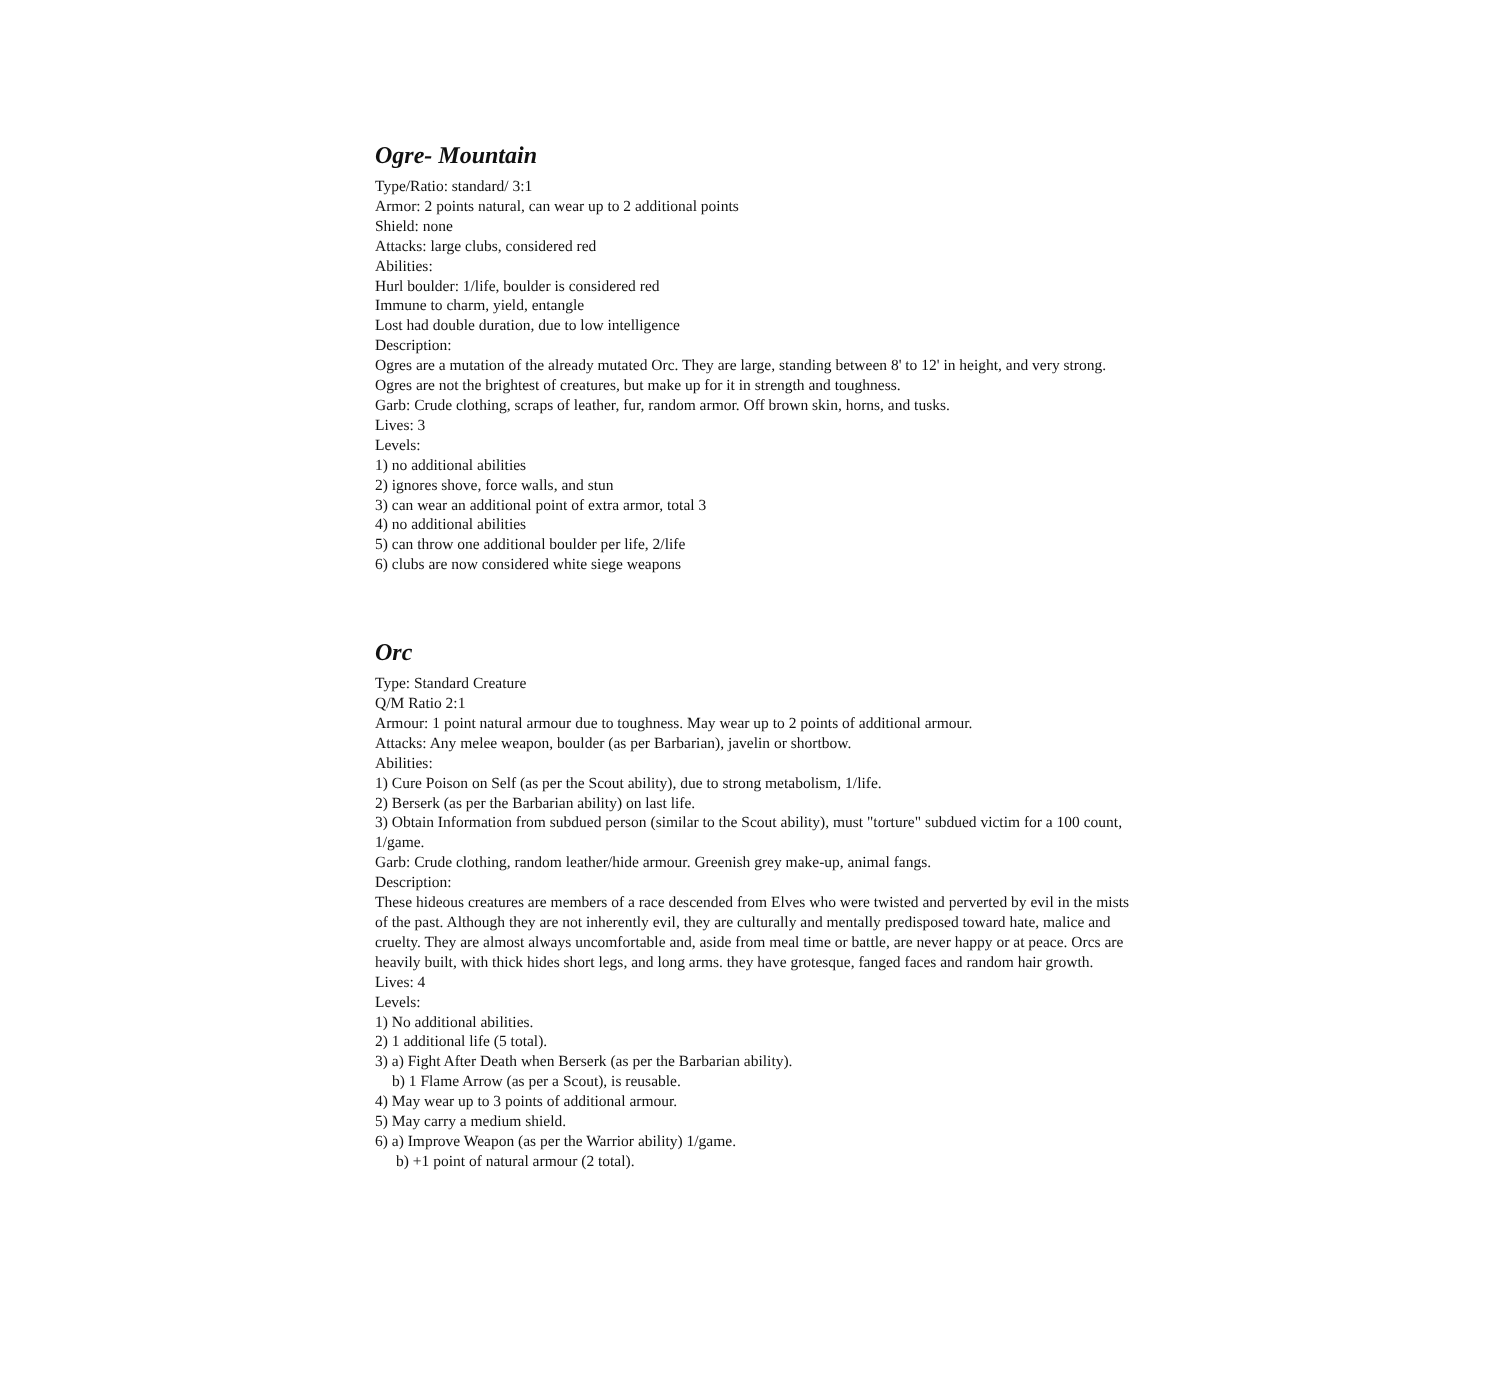Ogre- Mountain
Type/Ratio: standard/ 3:1
Armor: 2 points natural, can wear up to 2 additional points
Shield: none
Attacks: large clubs, considered red
Abilities:
Hurl boulder: 1/life, boulder is considered red
Immune to charm, yield, entangle
Lost had double duration, due to low intelligence
Description:
Ogres are a mutation of the already mutated Orc. They are large, standing between 8' to 12' in height, and very strong. Ogres are not the brightest of creatures, but make up for it in strength and toughness.
Garb: Crude clothing, scraps of leather, fur, random armor. Off brown skin, horns, and tusks.
Lives: 3
Levels:
1) no additional abilities
2) ignores shove, force walls, and stun
3) can wear an additional point of extra armor, total 3
4) no additional abilities
5) can throw one additional boulder per life, 2/life
6) clubs are now considered white siege weapons
Orc
Type: Standard Creature
Q/M Ratio 2:1
Armour: 1 point natural armour due to toughness. May wear up to 2 points of additional armour.
Attacks: Any melee weapon, boulder (as per Barbarian), javelin or shortbow.
Abilities:
1) Cure Poison on Self (as per the Scout ability), due to strong metabolism, 1/life.
2) Berserk (as per the Barbarian ability) on last life.
3) Obtain Information from subdued person (similar to the Scout ability), must "torture" subdued victim for a 100 count, 1/game.
Garb: Crude clothing, random leather/hide armour. Greenish grey make-up, animal fangs.
Description:
These hideous creatures are members of a race descended from Elves who were twisted and perverted by evil in the mists of the past. Although they are not inherently evil, they are culturally and mentally predisposed toward hate, malice and cruelty. They are almost always uncomfortable and, aside from meal time or battle, are never happy or at peace. Orcs are heavily built, with thick hides short legs, and long arms. they have grotesque, fanged faces and random hair growth.
Lives: 4
Levels:
1) No additional abilities.
2) 1 additional life (5 total).
3) a) Fight After Death when Berserk (as per the Barbarian ability).
b) 1 Flame Arrow (as per a Scout), is reusable.
4) May wear up to 3 points of additional armour.
5) May carry a medium shield.
6) a) Improve Weapon (as per the Warrior ability) 1/game.
b) +1 point of natural armour (2 total).